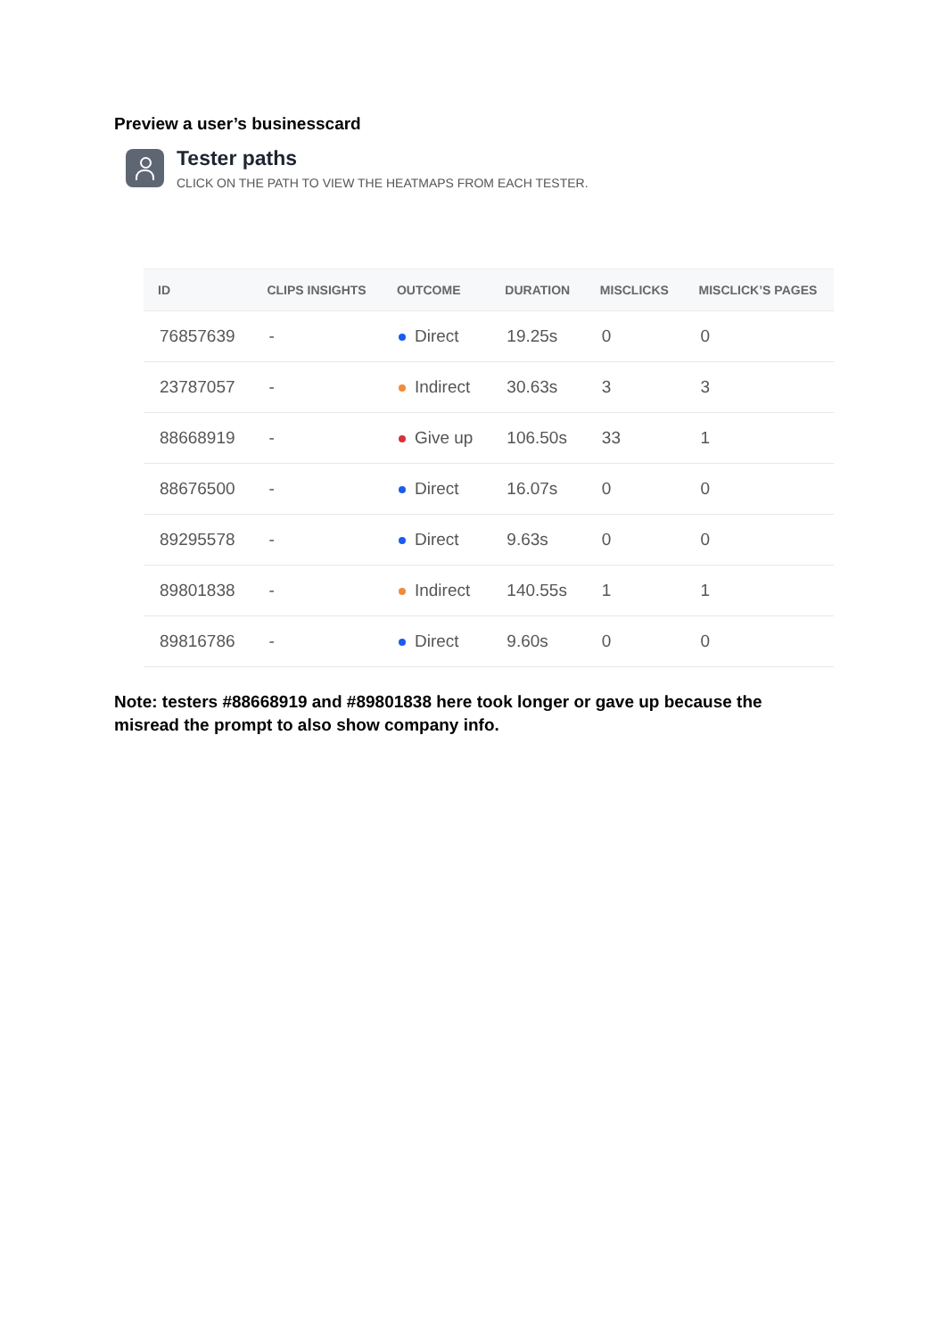Preview a user’s businesscard
Tester paths
CLICK ON THE PATH TO VIEW THE HEATMAPS FROM EACH TESTER.
| ID | CLIPS INSIGHTS | OUTCOME | DURATION | MISCLICKS | MISCLICK’S PAGES |
| --- | --- | --- | --- | --- | --- |
| 76857639 | - | Direct | 19.25s | 0 | 0 |
| 23787057 | - | Indirect | 30.63s | 3 | 3 |
| 88668919 | - | Give up | 106.50s | 33 | 1 |
| 88676500 | - | Direct | 16.07s | 0 | 0 |
| 89295578 | - | Direct | 9.63s | 0 | 0 |
| 89801838 | - | Indirect | 140.55s | 1 | 1 |
| 89816786 | - | Direct | 9.60s | 0 | 0 |
Note: testers #88668919 and #89801838 here took longer or gave up because the misread the prompt to also show company info.